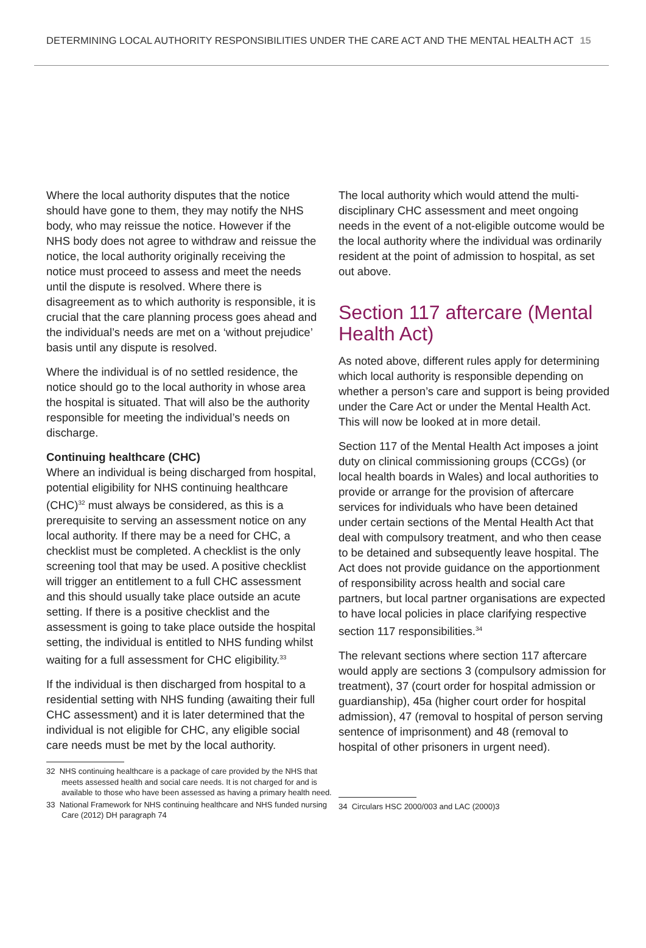DETERMINING LOCAL AUTHORITY RESPONSIBILITIES UNDER THE CARE ACT AND THE MENTAL HEALTH ACT 15
Where the local authority disputes that the notice should have gone to them, they may notify the NHS body, who may reissue the notice. However if the NHS body does not agree to withdraw and reissue the notice, the local authority originally receiving the notice must proceed to assess and meet the needs until the dispute is resolved. Where there is disagreement as to which authority is responsible, it is crucial that the care planning process goes ahead and the individual’s needs are met on a ‘without prejudice’ basis until any dispute is resolved.
Where the individual is of no settled residence, the notice should go to the local authority in whose area the hospital is situated. That will also be the authority responsible for meeting the individual’s needs on discharge.
Continuing healthcare (CHC)
Where an individual is being discharged from hospital, potential eligibility for NHS continuing healthcare (CHC)<sup>32</sup> must always be considered, as this is a prerequisite to serving an assessment notice on any local authority. If there may be a need for CHC, a checklist must be completed. A checklist is the only screening tool that may be used. A positive checklist will trigger an entitlement to a full CHC assessment and this should usually take place outside an acute setting. If there is a positive checklist and the assessment is going to take place outside the hospital setting, the individual is entitled to NHS funding whilst waiting for a full assessment for CHC eligibility.<sup>33</sup>
If the individual is then discharged from hospital to a residential setting with NHS funding (awaiting their full CHC assessment) and it is later determined that the individual is not eligible for CHC, any eligible social care needs must be met by the local authority.
32 NHS continuing healthcare is a package of care provided by the NHS that meets assessed health and social care needs. It is not charged for and is available to those who have been assessed as having a primary health need.
33 National Framework for NHS continuing healthcare and NHS funded nursing Care (2012) DH paragraph 74
The local authority which would attend the multi-disciplinary CHC assessment and meet ongoing needs in the event of a not-eligible outcome would be the local authority where the individual was ordinarily resident at the point of admission to hospital, as set out above.
Section 117 aftercare (Mental Health Act)
As noted above, different rules apply for determining which local authority is responsible depending on whether a person’s care and support is being provided under the Care Act or under the Mental Health Act. This will now be looked at in more detail.
Section 117 of the Mental Health Act imposes a joint duty on clinical commissioning groups (CCGs) (or local health boards in Wales) and local authorities to provide or arrange for the provision of aftercare services for individuals who have been detained under certain sections of the Mental Health Act that deal with compulsory treatment, and who then cease to be detained and subsequently leave hospital. The Act does not provide guidance on the apportionment of responsibility across health and social care partners, but local partner organisations are expected to have local policies in place clarifying respective section 117 responsibilities.<sup>34</sup>
The relevant sections where section 117 aftercare would apply are sections 3 (compulsory admission for treatment), 37 (court order for hospital admission or guardianship), 45a (higher court order for hospital admission), 47 (removal to hospital of person serving sentence of imprisonment) and 48 (removal to hospital of other prisoners in urgent need).
34 Circulars HSC 2000/003 and LAC (2000)3